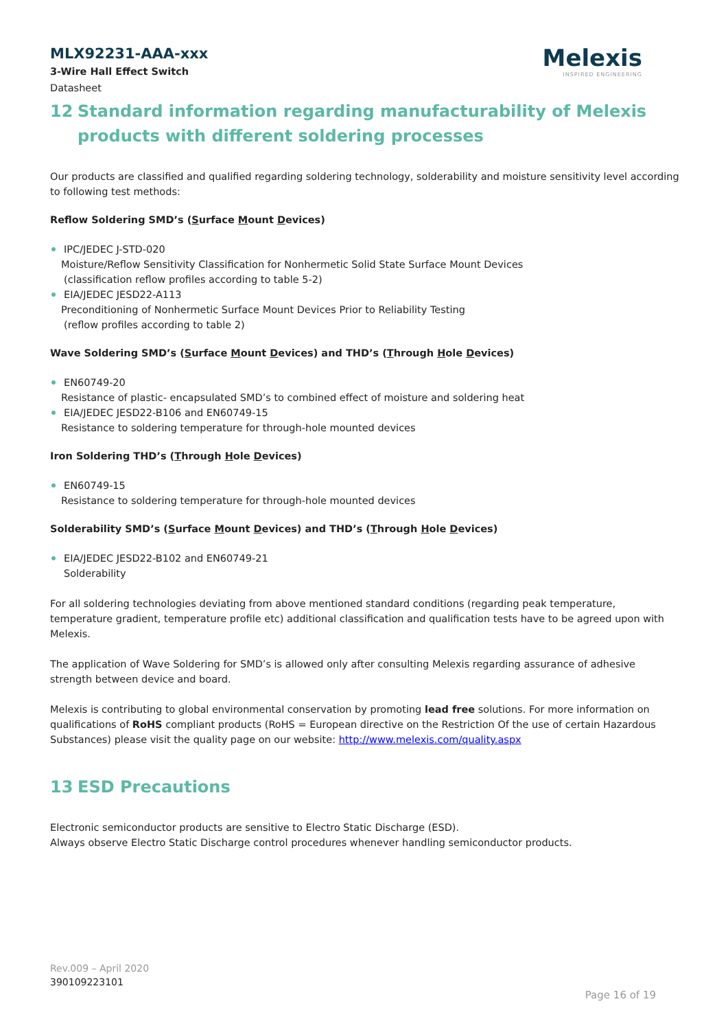MLX92231-AAA-xxx
3-Wire Hall Effect Switch
Datasheet
Melexis
INSPIRED ENGINEERING
12 Standard information regarding manufacturability of Melexis products with different soldering processes
Our products are classified and qualified regarding soldering technology, solderability and moisture sensitivity level according to following test methods:
Reflow Soldering SMD’s (Surface Mount Devices)
IPC/JEDEC J-STD-020
Moisture/Reflow Sensitivity Classification for Nonhermetic Solid State Surface Mount Devices
(classification reflow profiles according to table 5-2)
EIA/JEDEC JESD22-A113
Preconditioning of Nonhermetic Surface Mount Devices Prior to Reliability Testing
(reflow profiles according to table 2)
Wave Soldering SMD’s (Surface Mount Devices) and THD’s (Through Hole Devices)
EN60749-20
Resistance of plastic- encapsulated SMD’s to combined effect of moisture and soldering heat
EIA/JEDEC JESD22-B106 and EN60749-15
Resistance to soldering temperature for through-hole mounted devices
Iron Soldering THD’s (Through Hole Devices)
EN60749-15
Resistance to soldering temperature for through-hole mounted devices
Solderability SMD’s (Surface Mount Devices) and THD’s (Through Hole Devices)
EIA/JEDEC JESD22-B102 and EN60749-21
Solderability
For all soldering technologies deviating from above mentioned standard conditions (regarding peak temperature, temperature gradient, temperature profile etc) additional classification and qualification tests have to be agreed upon with Melexis.
The application of Wave Soldering for SMD’s is allowed only after consulting Melexis regarding assurance of adhesive strength between device and board.
Melexis is contributing to global environmental conservation by promoting lead free solutions. For more information on qualifications of RoHS compliant products (RoHS = European directive on the Restriction Of the use of certain Hazardous Substances) please visit the quality page on our website: http://www.melexis.com/quality.aspx
13 ESD Precautions
Electronic semiconductor products are sensitive to Electro Static Discharge (ESD).
Always observe Electro Static Discharge control procedures whenever handling semiconductor products.
Rev.009 – April 2020
390109223101
Page 16 of 19